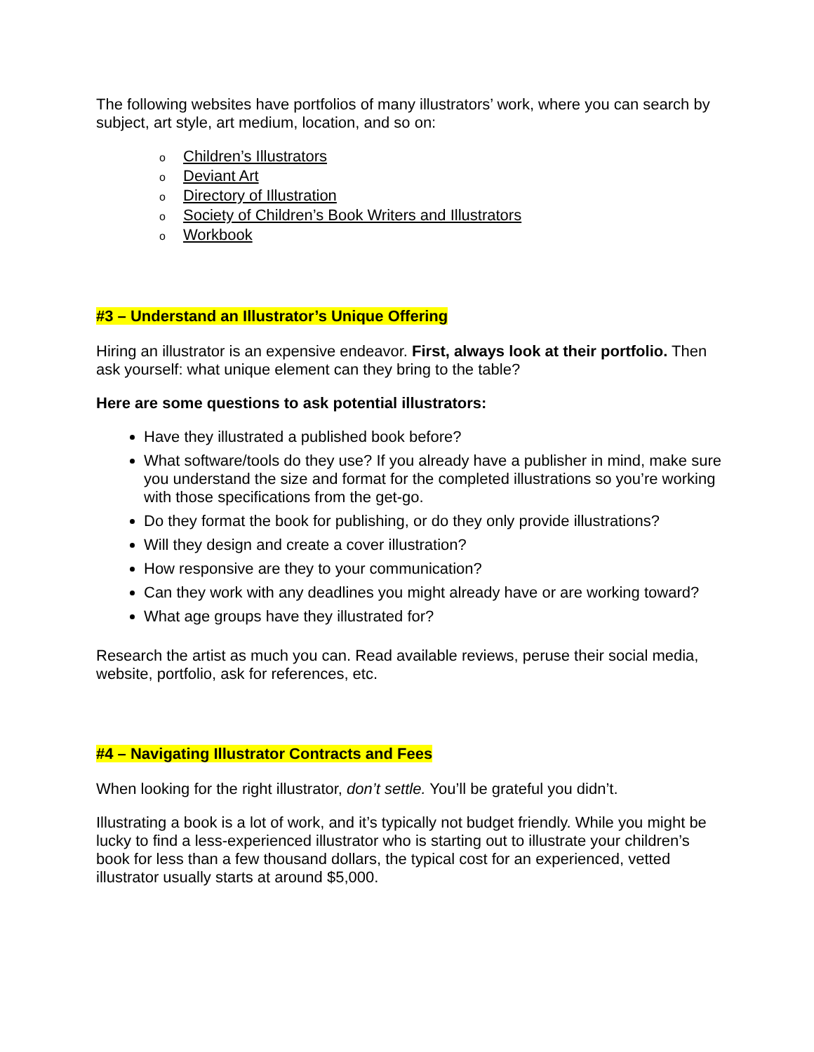The following websites have portfolios of many illustrators’ work, where you can search by subject, art style, art medium, location, and so on:
o Children’s Illustrators
o Deviant Art
o Directory of Illustration
o Society of Children’s Book Writers and Illustrators
o Workbook
#3 – Understand an Illustrator’s Unique Offering
Hiring an illustrator is an expensive endeavor. First, always look at their portfolio. Then ask yourself: what unique element can they bring to the table?
Here are some questions to ask potential illustrators:
Have they illustrated a published book before?
What software/tools do they use? If you already have a publisher in mind, make sure you understand the size and format for the completed illustrations so you’re working with those specifications from the get-go.
Do they format the book for publishing, or do they only provide illustrations?
Will they design and create a cover illustration?
How responsive are they to your communication?
Can they work with any deadlines you might already have or are working toward?
What age groups have they illustrated for?
Research the artist as much you can. Read available reviews, peruse their social media, website, portfolio, ask for references, etc.
#4 – Navigating Illustrator Contracts and Fees
When looking for the right illustrator, don’t settle. You’ll be grateful you didn’t.
Illustrating a book is a lot of work, and it’s typically not budget friendly. While you might be lucky to find a less-experienced illustrator who is starting out to illustrate your children’s book for less than a few thousand dollars, the typical cost for an experienced, vetted illustrator usually starts at around $5,000.